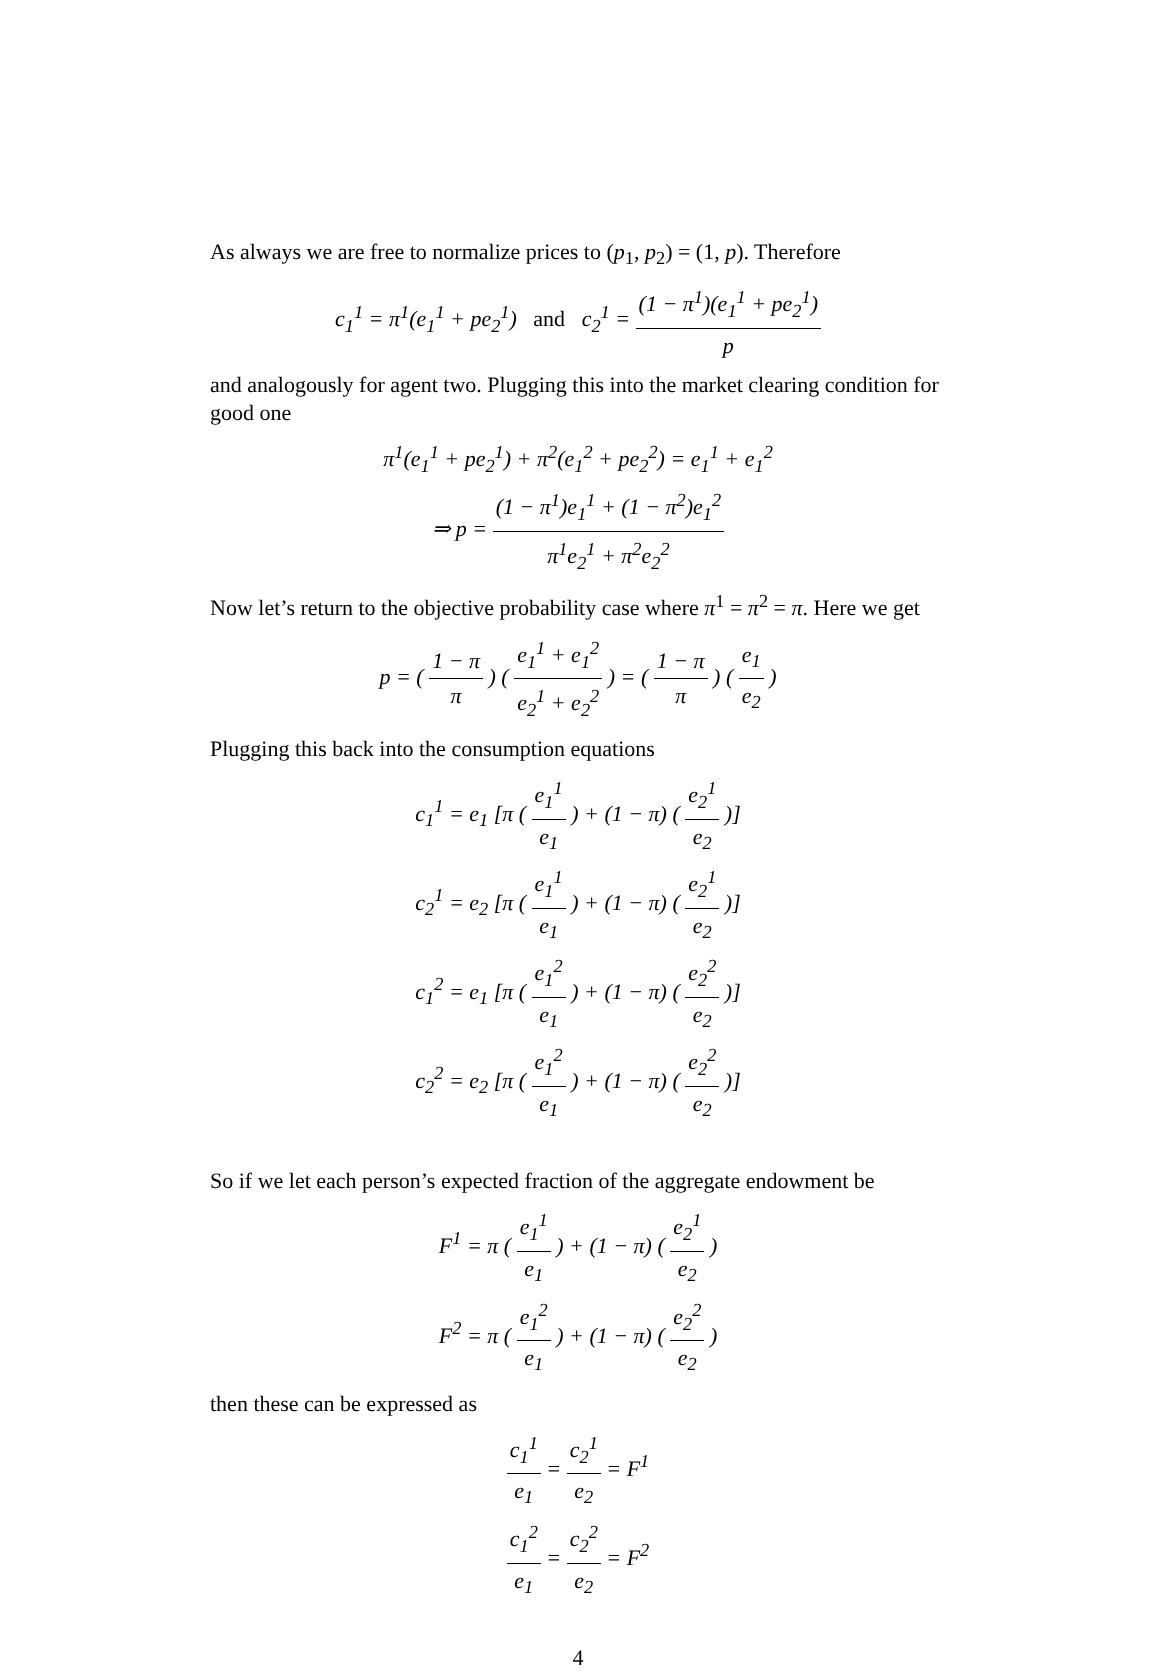As always we are free to normalize prices to (p<sub>1</sub>, p<sub>2</sub>) = (1, p). Therefore
c<sub>1</sub><sup>1</sup> = π<sup>1</sup>(e<sub>1</sub><sup>1</sup> + pe<sub>2</sub><sup>1</sup>) and c<sub>2</sub><sup>1</sup> = (1 − π<sup>1</sup>)(e<sub>1</sub><sup>1</sup> + pe<sub>2</sub><sup>1</sup>) p
and analogously for agent two. Plugging this into the market clearing condition for good one
π<sup>1</sup>(e<sub>1</sub><sup>1</sup> + pe<sub>2</sub><sup>1</sup>) + π<sup>2</sup>(e<sub>1</sub><sup>2</sup> + pe<sub>2</sub><sup>2</sup>) = e<sub>1</sub><sup>1</sup> + e<sub>1</sub><sup>2</sup>
⇒ p = (1 − π<sup>1</sup>)e<sub>1</sub><sup>1</sup> + (1 − π<sup>2</sup>)e<sub>1</sub><sup>2</sup> π<sup>1</sup>e<sub>2</sub><sup>1</sup> + π<sup>2</sup>e<sub>2</sub><sup>2</sup>
Now let’s return to the objective probability case where π<sup>1</sup> = π<sup>2</sup> = π. Here we get
p = ( 1 − π π ) ( e<sub>1</sub><sup>1</sup> + e<sub>1</sub><sup>2</sup> e<sub>2</sub><sup>1</sup> + e<sub>2</sub><sup>2</sup> ) = ( 1 − π π ) ( e<sub>1</sub> e<sub>2</sub> )
Plugging this back into the consumption equations
c<sub>1</sub><sup>1</sup> = e<sub>1</sub> [π ( e<sub>1</sub><sup>1</sup> e<sub>1</sub> ) + (1 − π) ( e<sub>2</sub><sup>1</sup> e<sub>2</sub> )]
c<sub>2</sub><sup>1</sup> = e<sub>2</sub> [π ( e<sub>1</sub><sup>1</sup> e<sub>1</sub> ) + (1 − π) ( e<sub>2</sub><sup>1</sup> e<sub>2</sub> )]
c<sub>1</sub><sup>2</sup> = e<sub>1</sub> [π ( e<sub>1</sub><sup>2</sup> e<sub>1</sub> ) + (1 − π) ( e<sub>2</sub><sup>2</sup> e<sub>2</sub> )]
c<sub>2</sub><sup>2</sup> = e<sub>2</sub> [π ( e<sub>1</sub><sup>2</sup> e<sub>1</sub> ) + (1 − π) ( e<sub>2</sub><sup>2</sup> e<sub>2</sub> )]
So if we let each person’s expected fraction of the aggregate endowment be
F<sup>1</sup> = π ( e<sub>1</sub><sup>1</sup> e<sub>1</sub> ) + (1 − π) ( e<sub>2</sub><sup>1</sup> e<sub>2</sub> )
F<sup>2</sup> = π ( e<sub>1</sub><sup>2</sup> e<sub>1</sub> ) + (1 − π) ( e<sub>2</sub><sup>2</sup> e<sub>2</sub> )
then these can be expressed as
c<sub>1</sub><sup>1</sup> e<sub>1</sub> = c<sub>2</sub><sup>1</sup> e<sub>2</sub> = F<sup>1</sup>
c<sub>1</sub><sup>2</sup> e<sub>1</sub> = c<sub>2</sub><sup>2</sup> e<sub>2</sub> = F<sup>2</sup>
4